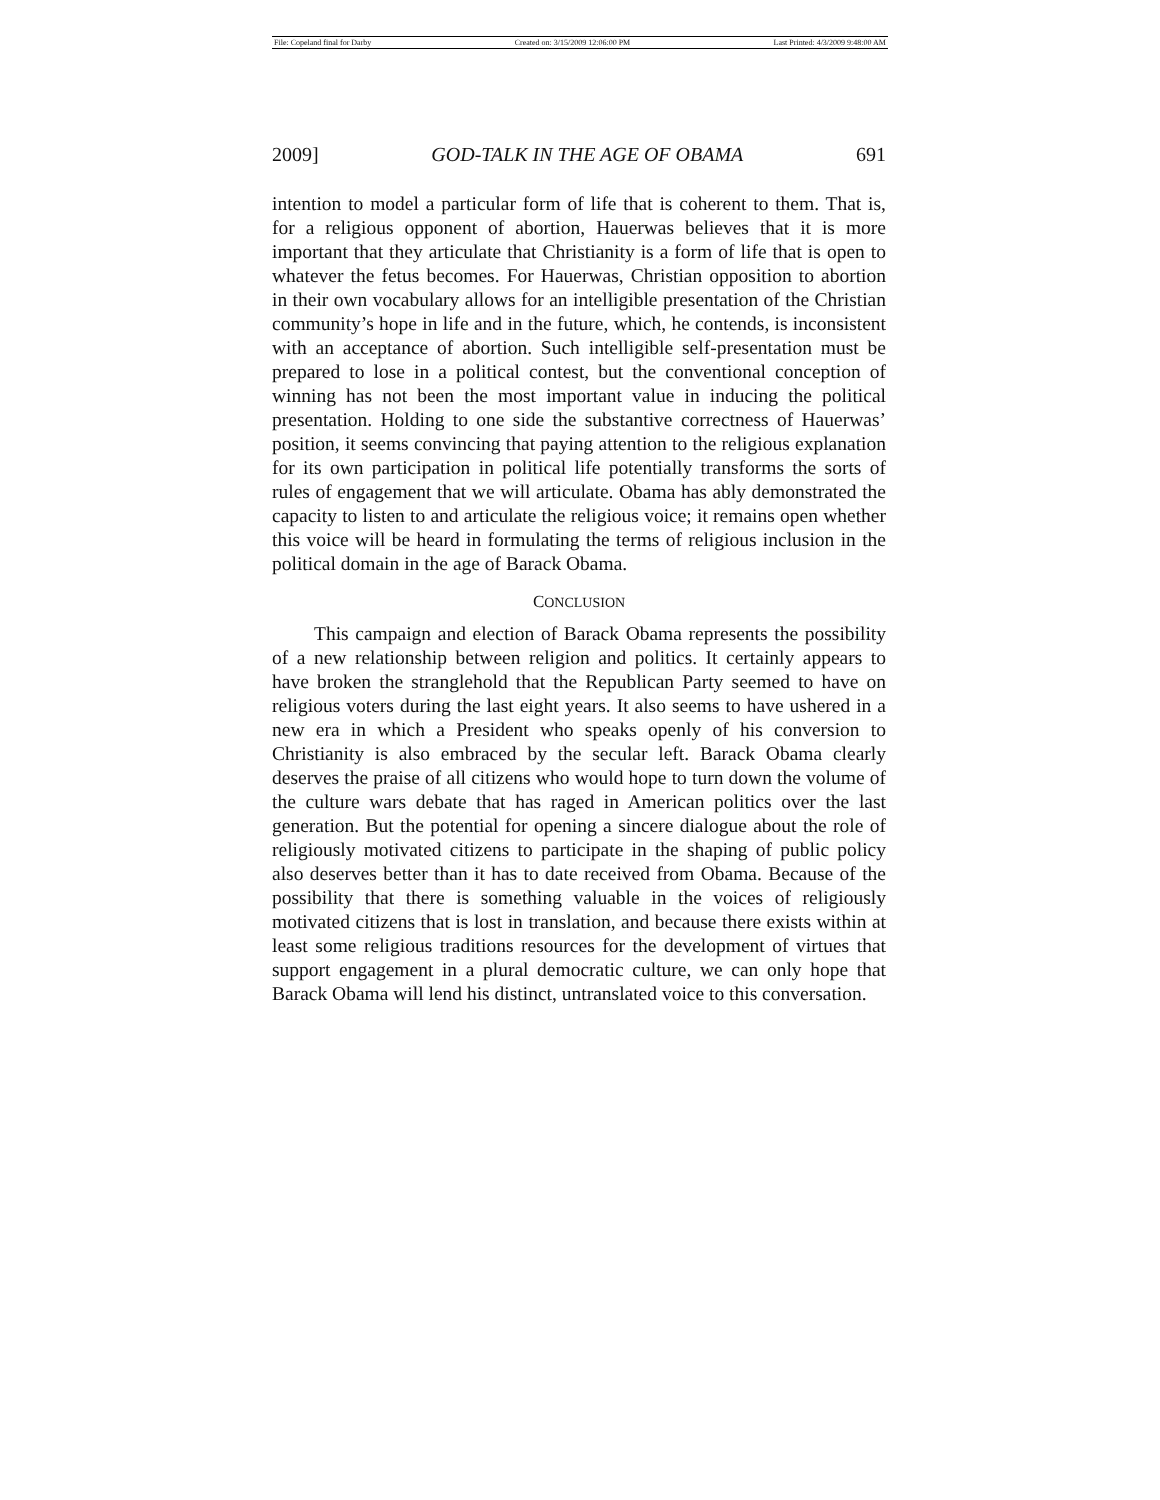File: Copeland final for Darby Created on: 3/15/2009 12:06:00 PM Last Printed: 4/3/2009 9:48:00 AM
2009] GOD-TALK IN THE AGE OF OBAMA 691
intention to model a particular form of life that is coherent to them. That is, for a religious opponent of abortion, Hauerwas believes that it is more important that they articulate that Christianity is a form of life that is open to whatever the fetus becomes. For Hauerwas, Christian opposition to abortion in their own vocabulary allows for an intelligible presentation of the Christian community’s hope in life and in the future, which, he contends, is inconsistent with an acceptance of abortion. Such intelligible self-presentation must be prepared to lose in a political contest, but the conventional conception of winning has not been the most important value in inducing the political presentation. Holding to one side the substantive correctness of Hauerwas’ position, it seems convincing that paying attention to the religious explanation for its own participation in political life potentially transforms the sorts of rules of engagement that we will articulate. Obama has ably demonstrated the capacity to listen to and articulate the religious voice; it remains open whether this voice will be heard in formulating the terms of religious inclusion in the political domain in the age of Barack Obama.
CONCLUSION
This campaign and election of Barack Obama represents the possibility of a new relationship between religion and politics. It certainly appears to have broken the stranglehold that the Republican Party seemed to have on religious voters during the last eight years. It also seems to have ushered in a new era in which a President who speaks openly of his conversion to Christianity is also embraced by the secular left. Barack Obama clearly deserves the praise of all citizens who would hope to turn down the volume of the culture wars debate that has raged in American politics over the last generation. But the potential for opening a sincere dialogue about the role of religiously motivated citizens to participate in the shaping of public policy also deserves better than it has to date received from Obama. Because of the possibility that there is something valuable in the voices of religiously motivated citizens that is lost in translation, and because there exists within at least some religious traditions resources for the development of virtues that support engagement in a plural democratic culture, we can only hope that Barack Obama will lend his distinct, untranslated voice to this conversation.